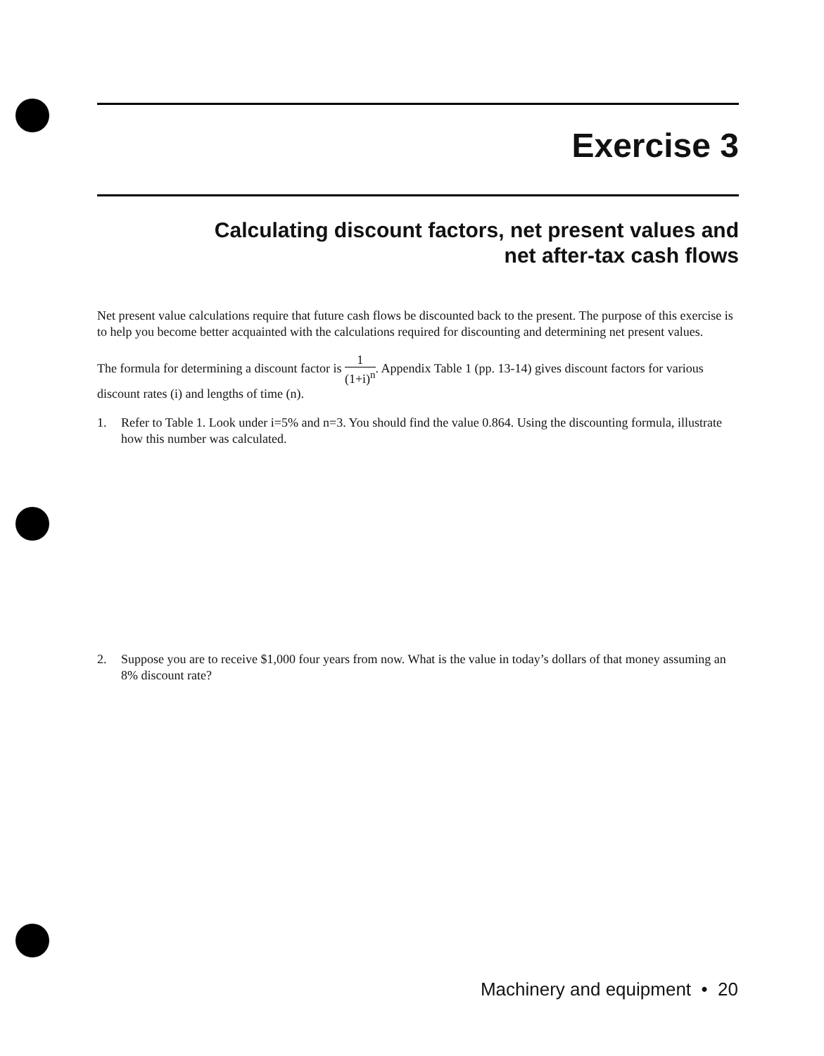Exercise 3
Calculating discount factors, net present values and
net after-tax cash flows
Net present value calculations require that future cash flows be discounted back to the present. The purpose of this exercise is to help you become better acquainted with the calculations required for discounting and determining net present values.
The formula for determining a discount factor is 1 (1+i)<sup>n</sup>. Appendix Table 1 (pp. 13-14) gives discount factors for various discount rates (i) and lengths of time (n).
1. Refer to Table 1. Look under i=5% and n=3. You should find the value 0.864. Using the discounting formula, illustrate how this number was calculated.
2. Suppose you are to receive $1,000 four years from now. What is the value in today’s dollars of that money assuming an 8% discount rate?
Machinery and equipment • 20